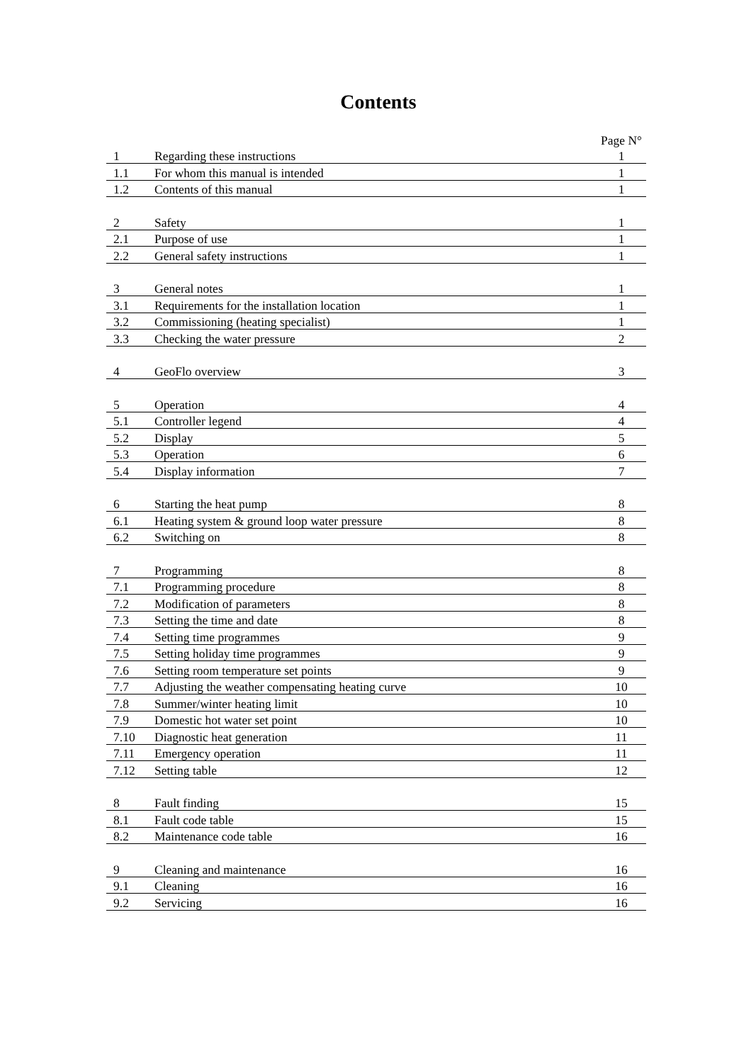Contents
| | | Page N° |
| 1 | Regarding these instructions | 1 |
| 1.1 | For whom this manual is intended | 1 |
| 1.2 | Contents of this manual | 1 |
| 2 | Safety | 1 |
| 2.1 | Purpose of use | 1 |
| 2.2 | General safety instructions | 1 |
| 3 | General notes | 1 |
| 3.1 | Requirements for the installation location | 1 |
| 3.2 | Commissioning (heating specialist) | 1 |
| 3.3 | Checking the water pressure | 2 |
| 4 | GeoFlo overview | 3 |
| 5 | Operation | 4 |
| 5.1 | Controller legend | 4 |
| 5.2 | Display | 5 |
| 5.3 | Operation | 6 |
| 5.4 | Display information | 7 |
| 6 | Starting the heat pump | 8 |
| 6.1 | Heating system & ground loop water pressure | 8 |
| 6.2 | Switching on | 8 |
| 7 | Programming | 8 |
| 7.1 | Programming procedure | 8 |
| 7.2 | Modification of parameters | 8 |
| 7.3 | Setting the time and date | 8 |
| 7.4 | Setting time programmes | 9 |
| 7.5 | Setting holiday time programmes | 9 |
| 7.6 | Setting room temperature set points | 9 |
| 7.7 | Adjusting the weather compensating heating curve | 10 |
| 7.8 | Summer/winter heating limit | 10 |
| 7.9 | Domestic hot water set point | 10 |
| 7.10 | Diagnostic heat generation | 11 |
| 7.11 | Emergency operation | 11 |
| 7.12 | Setting table | 12 |
| 8 | Fault finding | 15 |
| 8.1 | Fault code table | 15 |
| 8.2 | Maintenance code table | 16 |
| 9 | Cleaning and maintenance | 16 |
| 9.1 | Cleaning | 16 |
| 9.2 | Servicing | 16 |